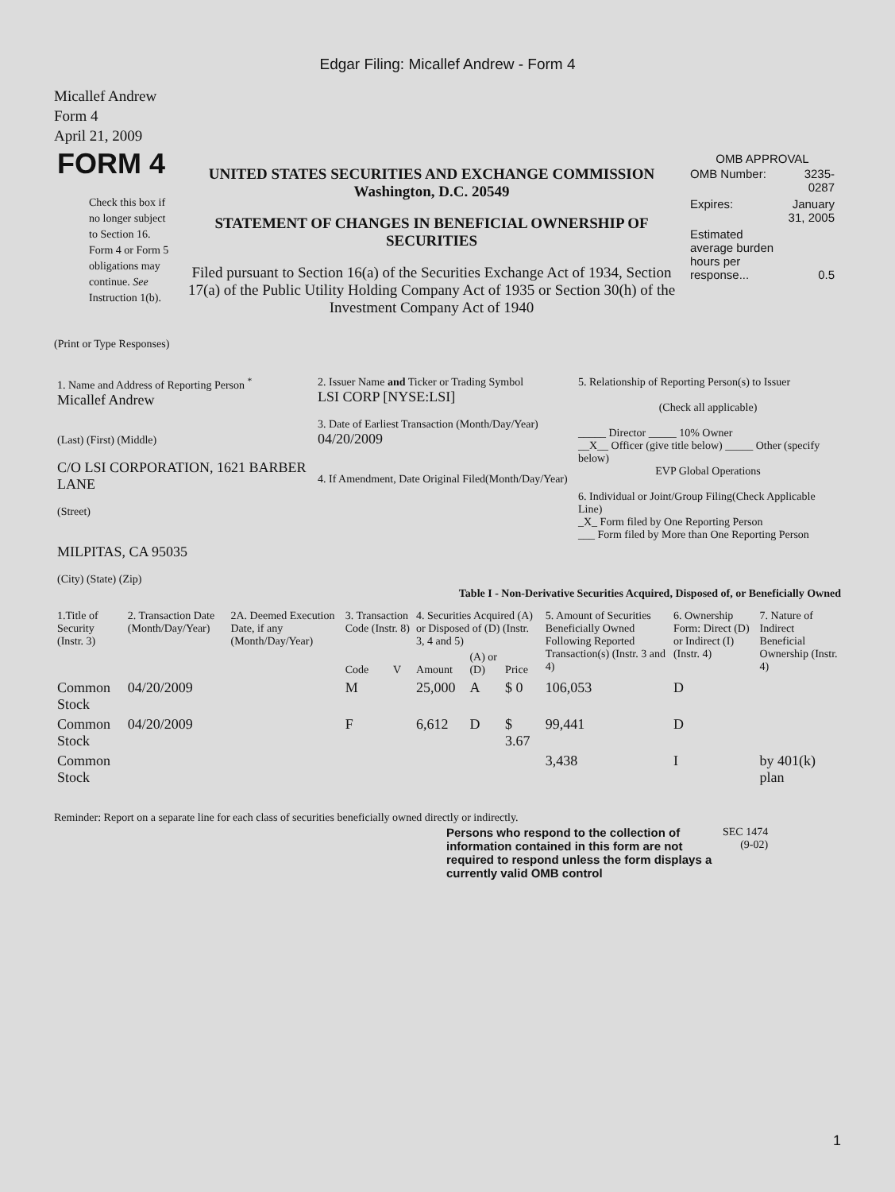Edgar Filing: Micallef Andrew - Form 4
Micallef Andrew
Form 4
April 21, 2009
| FORM 4 Check this box if no longer subject to Section 16. Form 4 or Form 5 obligations may continue. See Instruction 1(b). | UNITED STATES SECURITIES AND EXCHANGE COMMISSION Washington, D.C. 20549 STATEMENT OF CHANGES IN BENEFICIAL OWNERSHIP OF SECURITIES Filed pursuant to Section 16(a) of the Securities Exchange Act of 1934, Section 17(a) of the Public Utility Holding Company Act of 1935 or Section 30(h) of the Investment Company Act of 1940 | OMB APPROVAL / OMB Number: / 3235-0287 / / Expires: / January 31, 2005 / / Estimated average burden hours per response... / 0.5 / |
(Print or Type Responses)
| 1. Name and Address of Reporting Person <sup>*</sup> Micallef Andrew (Last) (First) (Middle) C/O LSI CORPORATION, 1621 BARBER LANE (Street) MILPITAS, CA 95035 (City) (State) (Zip) | 2. Issuer Name and Ticker or Trading Symbol LSI CORP [NYSE:LSI] 3. Date of Earliest Transaction (Month/Day/Year) 04/20/2009 4. If Amendment, Date Original Filed(Month/Day/Year) | 5. Relationship of Reporting Person(s) to Issuer (Check all applicable) _____ Director _____ 10% Owner __X__ Officer (give title below) _____ Other (specify below) EVP Global Operations 6. Individual or Joint/Group Filing(Check Applicable Line) _X_ Form filed by One Reporting Person ___ Form filed by More than One Reporting Person |
Table I - Non-Derivative Securities Acquired, Disposed of, or Beneficially Owned
| 1.Title of Security (Instr. 3) | 2. Transaction Date (Month/Day/Year) | 2A. Deemed Execution Date, if any (Month/Day/Year) | 3. Transaction Code (Instr. 8) | | 4. Securities Acquired (A) or Disposed of (D) (Instr. 3, 4 and 5) | | | 5. Amount of Securities Beneficially Owned Following Reported Transaction(s) (Instr. 3 and 4) | 6. Ownership Form: Direct (D) or Indirect (I) (Instr. 4) | 7. Nature of Indirect Beneficial Ownership (Instr. 4) |
| --- | --- | --- | --- | --- | --- | --- | --- | --- | --- | --- |
| | | | Code | V | Amount | (A) or (D) | Price | | | |
| Common Stock | 04/20/2009 | | M | | 25,000 | A | $ 0 | 106,053 | D | |
| Common Stock | 04/20/2009 | | F | | 6,612 | D | $ 3.67 | 99,441 | D | |
| Common Stock | | | | | | | | 3,438 | I | by 401(k) plan |
Reminder: Report on a separate line for each class of securities beneficially owned directly or indirectly.
| Persons who respond to the collection of information contained in this form are not required to respond unless the form displays a currently valid OMB control | SEC 1474 (9-02) |
1